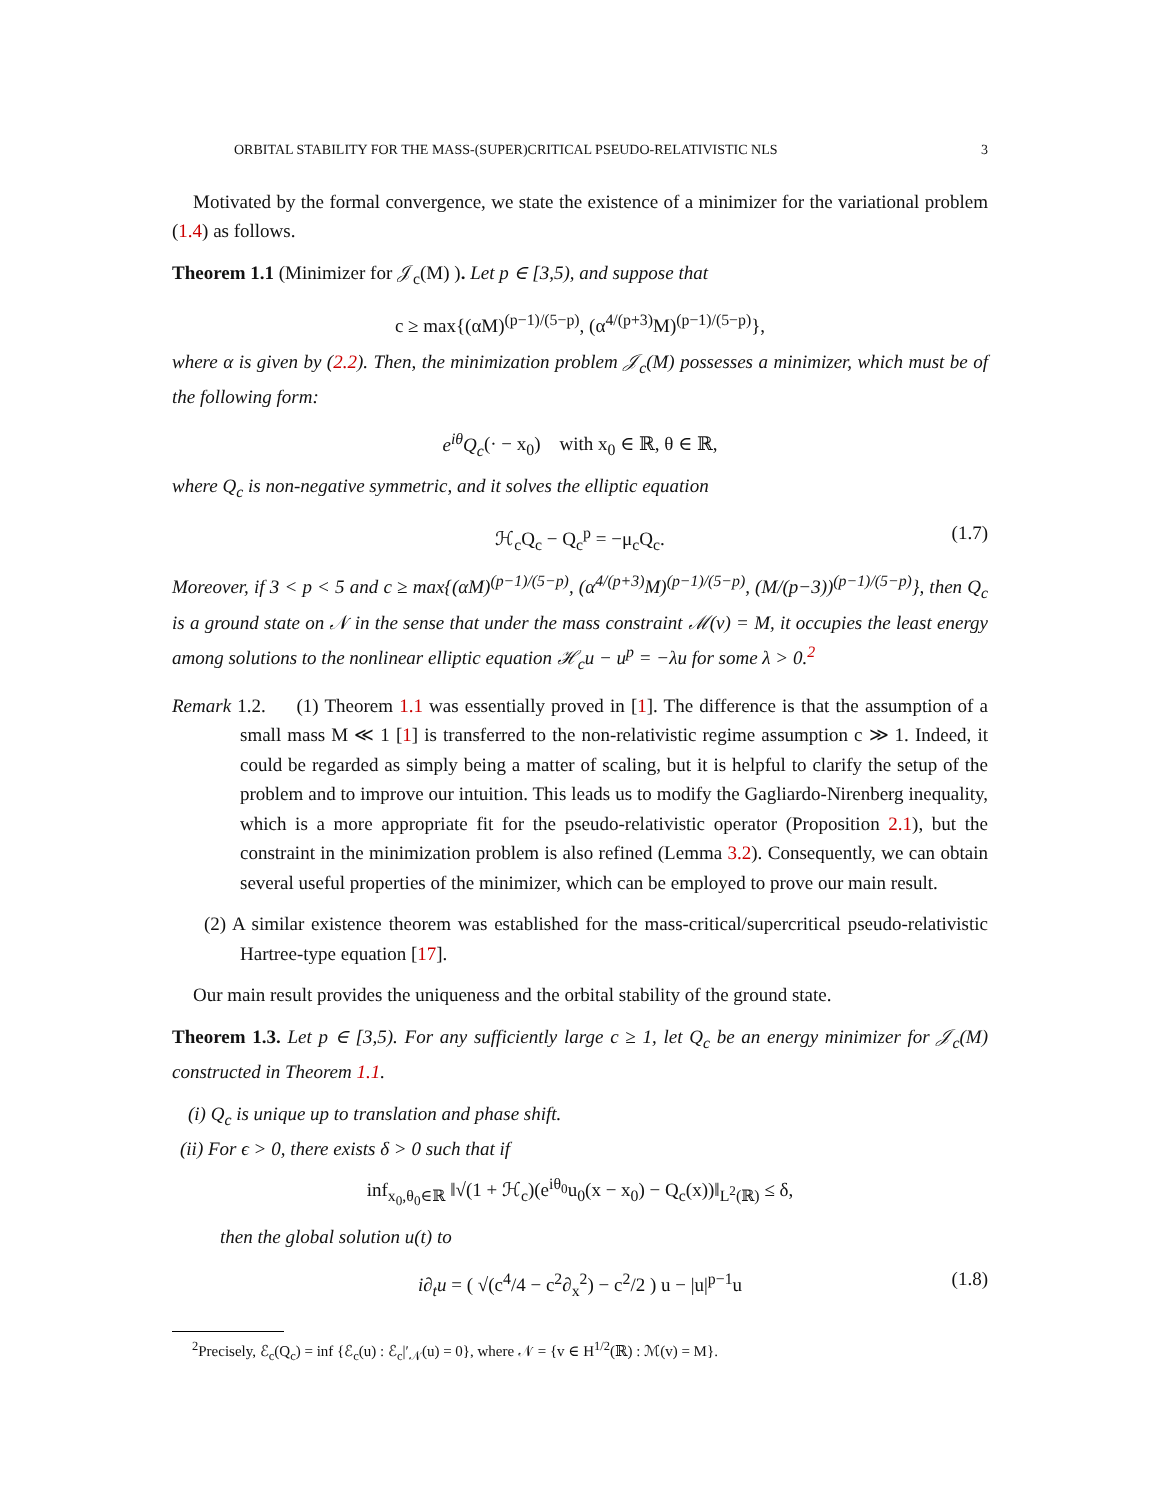ORBITAL STABILITY FOR THE MASS-(SUPER)CRITICAL PSEUDO-RELATIVISTIC NLS 3
Motivated by the formal convergence, we state the existence of a minimizer for the variational problem (1.4) as follows.
Theorem 1.1 (Minimizer for 𝒥<sub>c</sub>(M) ). Let p ∈ [3,5), and suppose that
c ≥ max{(αM)<sup>(p−1)/(5−p)</sup>, (α<sup>4/(p+3)</sup>M)<sup>(p−1)/(5−p)</sup>},
where α is given by (2.2). Then, the minimization problem 𝒥<sub>c</sub>(M) possesses a minimizer, which must be of the following form:
e<sup>iθ</sup>Q<sub>c</sub>(· − x<sub>0</sub>) with x<sub>0</sub> ∈ ℝ, θ ∈ ℝ,
where Q<sub>c</sub> is non-negative symmetric, and it solves the elliptic equation
ℋ<sub>c</sub>Q<sub>c</sub> − Q<sub>c</sub><sup>p</sup> = −μ<sub>c</sub>Q<sub>c</sub>. (1.7)
Moreover, if 3 < p < 5 and c ≥ max{(αM)<sup>(p−1)/(5−p)</sup>, (α<sup>4/(p+3)</sup>M)<sup>(p−1)/(5−p)</sup>, (M/(p−3))<sup>(p−1)/(5−p)</sup>}, then Q<sub>c</sub> is a ground state on 𝒩 in the sense that under the mass constraint ℳ(v) = M, it occupies the least energy among solutions to the nonlinear elliptic equation ℋ<sub>c</sub>u − u<sup>p</sup> = −λu for some λ > 0.<sup>2</sup>
Remark 1.2. (1) Theorem 1.1 was essentially proved in [1]. The difference is that the assumption of a small mass M ≪ 1 [1] is transferred to the non-relativistic regime assumption c ≫ 1. Indeed, it could be regarded as simply being a matter of scaling, but it is helpful to clarify the setup of the problem and to improve our intuition. This leads us to modify the Gagliardo-Nirenberg inequality, which is a more appropriate fit for the pseudo-relativistic operator (Proposition 2.1), but the constraint in the minimization problem is also refined (Lemma 3.2). Consequently, we can obtain several useful properties of the minimizer, which can be employed to prove our main result.
(2) A similar existence theorem was established for the mass-critical/supercritical pseudo-relativistic Hartree-type equation [17].
Our main result provides the uniqueness and the orbital stability of the ground state.
Theorem 1.3. Let p ∈ [3,5). For any sufficiently large c ≥ 1, let Q<sub>c</sub> be an energy minimizer for 𝒥<sub>c</sub>(M) constructed in Theorem 1.1.
(i) Q<sub>c</sub> is unique up to translation and phase shift.
(ii) For ϵ > 0, there exists δ > 0 such that if
inf<sub>x<sub>0</sub>,θ<sub>0</sub>∈ℝ</sub> ‖√(1 + ℋ<sub>c</sub>)(e<sup>iθ<sub>0</sub></sup>u<sub>0</sub>(x − x<sub>0</sub>) − Q<sub>c</sub>(x))‖<sub>L<sup>2</sup>(ℝ)</sub> ≤ δ,
then the global solution u(t) to
i∂<sub>t</sub>u = ( √(c<sup>4</sup>/4 − c<sup>2</sup>∂<sub>x</sub><sup>2</sup>) − c<sup>2</sup>/2 ) u − |u|<sup>p−1</sup>u (1.8)
<sup>2</sup> Precisely, ℰ<sub>c</sub>(Q<sub>c</sub>) = inf {ℰ<sub>c</sub>(u) : ℰ<sub>c</sub>|′<sub>𝒩</sub>(u) = 0}, where 𝒩 = {v ∈ H<sup>1/2</sup>(ℝ) : ℳ(v) = M}.